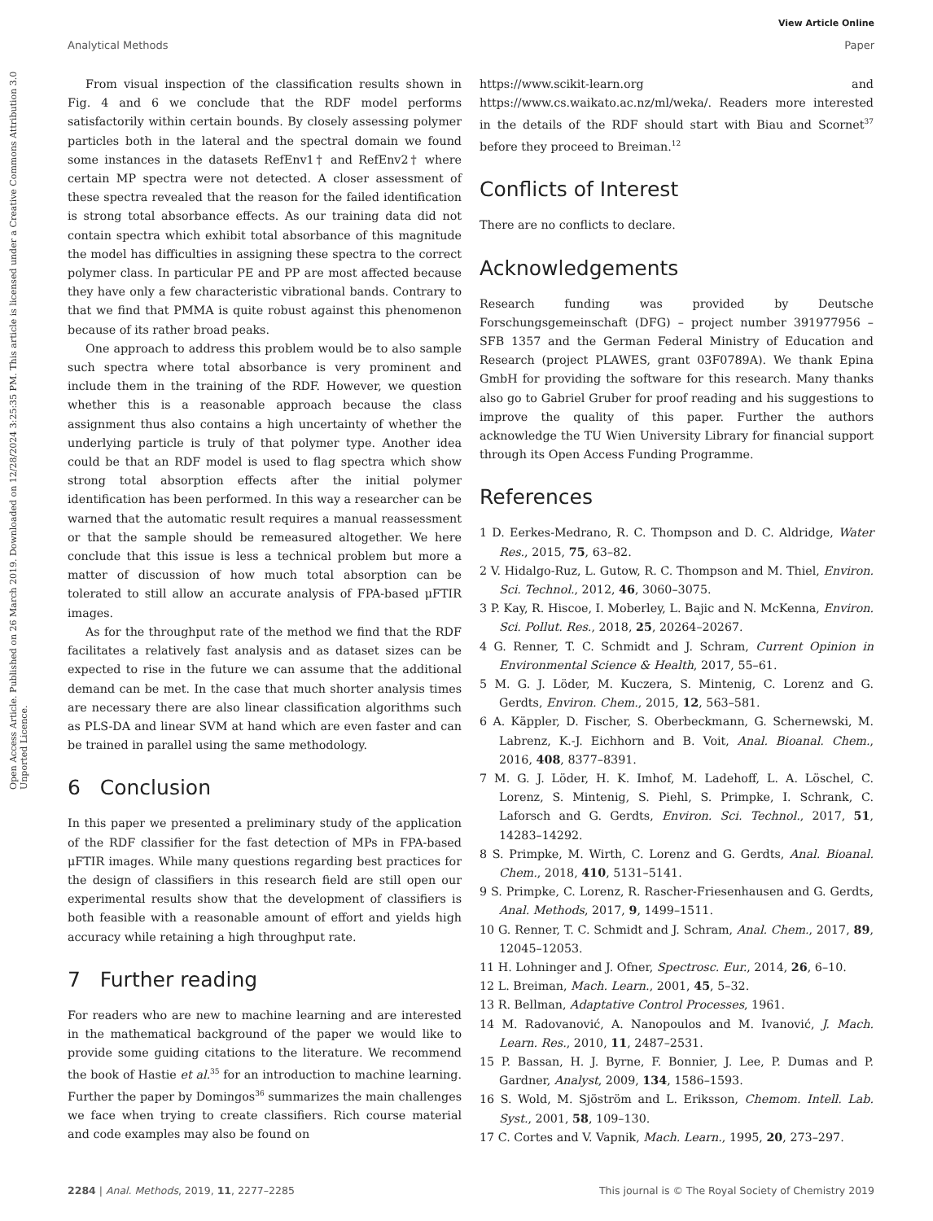View Article Online
Analytical Methods Paper
Open Access Article. Published on 26 March 2019. Downloaded on 12/28/2024 3:25:35 PM. This article is licensed under a Creative Commons Attribution 3.0 Unported Licence.
From visual inspection of the classification results shown in Fig. 4 and 6 we conclude that the RDF model performs satisfactorily within certain bounds. By closely assessing polymer particles both in the lateral and the spectral domain we found some instances in the datasets RefEnv1† and RefEnv2† where certain MP spectra were not detected. A closer assessment of these spectra revealed that the reason for the failed identification is strong total absorbance effects. As our training data did not contain spectra which exhibit total absorbance of this magnitude the model has difficulties in assigning these spectra to the correct polymer class. In particular PE and PP are most affected because they have only a few characteristic vibrational bands. Contrary to that we find that PMMA is quite robust against this phenomenon because of its rather broad peaks.
One approach to address this problem would be to also sample such spectra where total absorbance is very prominent and include them in the training of the RDF. However, we question whether this is a reasonable approach because the class assignment thus also contains a high uncertainty of whether the underlying particle is truly of that polymer type. Another idea could be that an RDF model is used to flag spectra which show strong total absorption effects after the initial polymer identification has been performed. In this way a researcher can be warned that the automatic result requires a manual reassessment or that the sample should be remeasured altogether. We here conclude that this issue is less a technical problem but more a matter of discussion of how much total absorption can be tolerated to still allow an accurate analysis of FPA-based μFTIR images.
As for the throughput rate of the method we find that the RDF facilitates a relatively fast analysis and as dataset sizes can be expected to rise in the future we can assume that the additional demand can be met. In the case that much shorter analysis times are necessary there are also linear classification algorithms such as PLS-DA and linear SVM at hand which are even faster and can be trained in parallel using the same methodology.
6 Conclusion
In this paper we presented a preliminary study of the application of the RDF classifier for the fast detection of MPs in FPA-based μFTIR images. While many questions regarding best practices for the design of classifiers in this research field are still open our experimental results show that the development of classifiers is both feasible with a reasonable amount of effort and yields high accuracy while retaining a high throughput rate.
7 Further reading
For readers who are new to machine learning and are interested in the mathematical background of the paper we would like to provide some guiding citations to the literature. We recommend the book of Hastie et al.<sup>35</sup> for an introduction to machine learning. Further the paper by Domingos<sup>36</sup> summarizes the main challenges we face when trying to create classifiers. Rich course material and code examples may also be found on
https://www.scikit-learn.org and https://www.cs.waikato.ac.nz/ml/weka/. Readers more interested in the details of the RDF should start with Biau and Scornet<sup>37</sup> before they proceed to Breiman.<sup>12</sup>
Conflicts of Interest
There are no conflicts to declare.
Acknowledgements
Research funding was provided by Deutsche Forschungsgemeinschaft (DFG) – project number 391977956 – SFB 1357 and the German Federal Ministry of Education and Research (project PLAWES, grant 03F0789A). We thank Epina GmbH for providing the software for this research. Many thanks also go to Gabriel Gruber for proof reading and his suggestions to improve the quality of this paper. Further the authors acknowledge the TU Wien University Library for financial support through its Open Access Funding Programme.
References
1 D. Eerkes-Medrano, R. C. Thompson and D. C. Aldridge, Water Res., 2015, 75, 63–82.
2 V. Hidalgo-Ruz, L. Gutow, R. C. Thompson and M. Thiel, Environ. Sci. Technol., 2012, 46, 3060–3075.
3 P. Kay, R. Hiscoe, I. Moberley, L. Bajic and N. McKenna, Environ. Sci. Pollut. Res., 2018, 25, 20264–20267.
4 G. Renner, T. C. Schmidt and J. Schram, Current Opinion in Environmental Science & Health, 2017, 55–61.
5 M. G. J. Löder, M. Kuczera, S. Mintenig, C. Lorenz and G. Gerdts, Environ. Chem., 2015, 12, 563–581.
6 A. Käppler, D. Fischer, S. Oberbeckmann, G. Schernewski, M. Labrenz, K.-J. Eichhorn and B. Voit, Anal. Bioanal. Chem., 2016, 408, 8377–8391.
7 M. G. J. Löder, H. K. Imhof, M. Ladehoff, L. A. Löschel, C. Lorenz, S. Mintenig, S. Piehl, S. Primpke, I. Schrank, C. Laforsch and G. Gerdts, Environ. Sci. Technol., 2017, 51, 14283–14292.
8 S. Primpke, M. Wirth, C. Lorenz and G. Gerdts, Anal. Bioanal. Chem., 2018, 410, 5131–5141.
9 S. Primpke, C. Lorenz, R. Rascher-Friesenhausen and G. Gerdts, Anal. Methods, 2017, 9, 1499–1511.
10 G. Renner, T. C. Schmidt and J. Schram, Anal. Chem., 2017, 89, 12045–12053.
11 H. Lohninger and J. Ofner, Spectrosc. Eur., 2014, 26, 6–10.
12 L. Breiman, Mach. Learn., 2001, 45, 5–32.
13 R. Bellman, Adaptative Control Processes, 1961.
14 M. Radovanović, A. Nanopoulos and M. Ivanović, J. Mach. Learn. Res., 2010, 11, 2487–2531.
15 P. Bassan, H. J. Byrne, F. Bonnier, J. Lee, P. Dumas and P. Gardner, Analyst, 2009, 134, 1586–1593.
16 S. Wold, M. Sjöström and L. Eriksson, Chemom. Intell. Lab. Syst., 2001, 58, 109–130.
17 C. Cortes and V. Vapnik, Mach. Learn., 1995, 20, 273–297.
2284 | Anal. Methods, 2019, 11, 2277–2285 This journal is © The Royal Society of Chemistry 2019